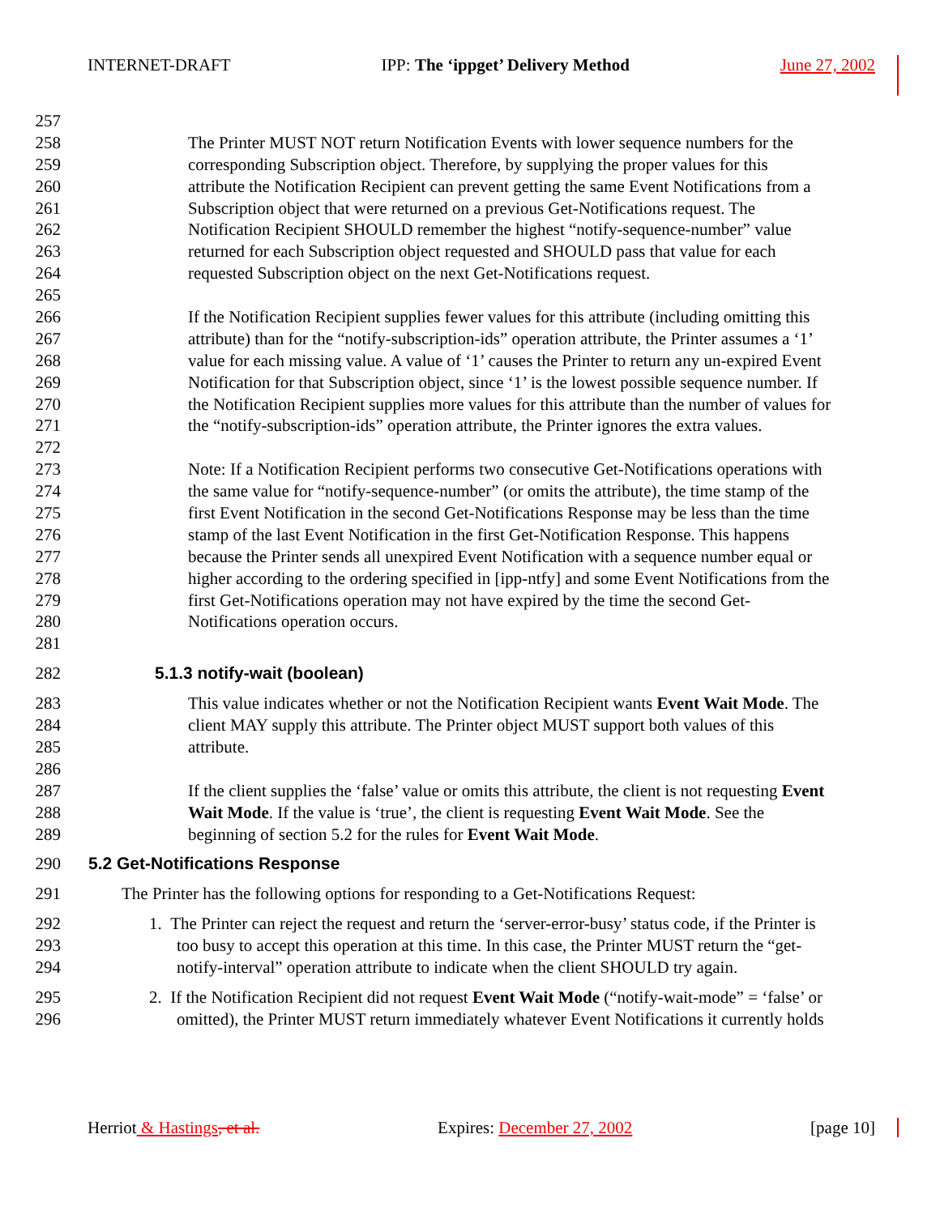INTERNET-DRAFT IPP: The ‘ippget’ Delivery Method June 27, 2002
257
258 The Printer MUST NOT return Notification Events with lower sequence numbers for the
259 corresponding Subscription object. Therefore, by supplying the proper values for this
260 attribute the Notification Recipient can prevent getting the same Event Notifications from a
261 Subscription object that were returned on a previous Get-Notifications request. The
262 Notification Recipient SHOULD remember the highest “notify-sequence-number” value
263 returned for each Subscription object requested and SHOULD pass that value for each
264 requested Subscription object on the next Get-Notifications request.
265
266 If the Notification Recipient supplies fewer values for this attribute (including omitting this
267 attribute) than for the “notify-subscription-ids” operation attribute, the Printer assumes a ‘1’
268 value for each missing value. A value of ‘1’ causes the Printer to return any un-expired Event
269 Notification for that Subscription object, since ‘1’ is the lowest possible sequence number. If
270 the Notification Recipient supplies more values for this attribute than the number of values for
271 the “notify-subscription-ids” operation attribute, the Printer ignores the extra values.
272
273 Note: If a Notification Recipient performs two consecutive Get-Notifications operations with
274 the same value for “notify-sequence-number” (or omits the attribute), the time stamp of the
275 first Event Notification in the second Get-Notifications Response may be less than the time
276 stamp of the last Event Notification in the first Get-Notification Response. This happens
277 because the Printer sends all unexpired Event Notification with a sequence number equal or
278 higher according to the ordering specified in [ipp-ntfy] and some Event Notifications from the
279 first Get-Notifications operation may not have expired by the time the second Get-
280 Notifications operation occurs.
281
282 5.1.3 notify-wait (boolean)
283 This value indicates whether or not the Notification Recipient wants Event Wait Mode. The
284 client MAY supply this attribute. The Printer object MUST support both values of this
285 attribute.
286
287 If the client supplies the ‘false’ value or omits this attribute, the client is not requesting Event
288 Wait Mode. If the value is ‘true’, the client is requesting Event Wait Mode. See the
289 beginning of section 5.2 for the rules for Event Wait Mode.
290 5.2 Get-Notifications Response
291 The Printer has the following options for responding to a Get-Notifications Request:
292 1. The Printer can reject the request and return the ‘server-error-busy’ status code, if the Printer is
293 too busy to accept this operation at this time. In this case, the Printer MUST return the “get-
294 notify-interval” operation attribute to indicate when the client SHOULD try again.
295 2. If the Notification Recipient did not request Event Wait Mode (“notify-wait-mode” = ‘false’ or
296 omitted), the Printer MUST return immediately whatever Event Notifications it currently holds
Herriot & Hastings, et al. Expires: December 27, 2002 [page 10]